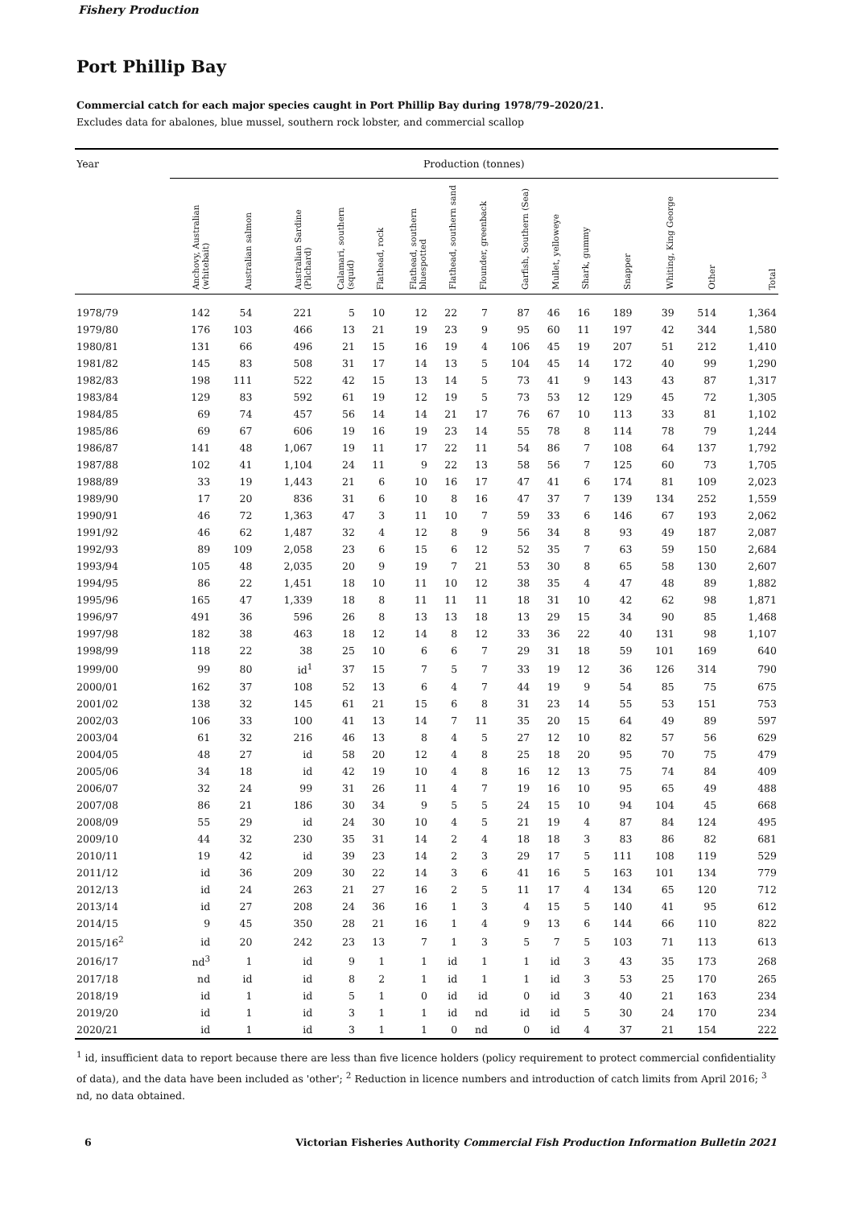Fishery Production
Port Phillip Bay
Commercial catch for each major species caught in Port Phillip Bay during 1978/79–2020/21.
Excludes data for abalones, blue mussel, southern rock lobster, and commercial scallop
| Year | Production (tonnes) | | | | | | | | | | | | | | |
| --- | --- | --- | --- | --- | --- | --- | --- | --- | --- | --- | --- | --- | --- | --- | --- |
| | Anchovy, Australian (whitebait) | Australian salmon | Australian Sardine (Pilchard) | Calamari, southern (squid) | Flathead, rock | Flathead, southern bluespotted | Flathead, southern sand | Flounder, greenback | Garfish, Southern (Sea) | Mullet, yelloweye | Shark, gummy | Snapper | Whiting, King George | Other | Total |
| 1978/79 | 142 | 54 | 221 | 5 | 10 | 12 | 22 | 7 | 87 | 46 | 16 | 189 | 39 | 514 | 1,364 |
| 1979/80 | 176 | 103 | 466 | 13 | 21 | 19 | 23 | 9 | 95 | 60 | 11 | 197 | 42 | 344 | 1,580 |
| 1980/81 | 131 | 66 | 496 | 21 | 15 | 16 | 19 | 4 | 106 | 45 | 19 | 207 | 51 | 212 | 1,410 |
| 1981/82 | 145 | 83 | 508 | 31 | 17 | 14 | 13 | 5 | 104 | 45 | 14 | 172 | 40 | 99 | 1,290 |
| 1982/83 | 198 | 111 | 522 | 42 | 15 | 13 | 14 | 5 | 73 | 41 | 9 | 143 | 43 | 87 | 1,317 |
| 1983/84 | 129 | 83 | 592 | 61 | 19 | 12 | 19 | 5 | 73 | 53 | 12 | 129 | 45 | 72 | 1,305 |
| 1984/85 | 69 | 74 | 457 | 56 | 14 | 14 | 21 | 17 | 76 | 67 | 10 | 113 | 33 | 81 | 1,102 |
| 1985/86 | 69 | 67 | 606 | 19 | 16 | 19 | 23 | 14 | 55 | 78 | 8 | 114 | 78 | 79 | 1,244 |
| 1986/87 | 141 | 48 | 1,067 | 19 | 11 | 17 | 22 | 11 | 54 | 86 | 7 | 108 | 64 | 137 | 1,792 |
| 1987/88 | 102 | 41 | 1,104 | 24 | 11 | 9 | 22 | 13 | 58 | 56 | 7 | 125 | 60 | 73 | 1,705 |
| 1988/89 | 33 | 19 | 1,443 | 21 | 6 | 10 | 16 | 17 | 47 | 41 | 6 | 174 | 81 | 109 | 2,023 |
| 1989/90 | 17 | 20 | 836 | 31 | 6 | 10 | 8 | 16 | 47 | 37 | 7 | 139 | 134 | 252 | 1,559 |
| 1990/91 | 46 | 72 | 1,363 | 47 | 3 | 11 | 10 | 7 | 59 | 33 | 6 | 146 | 67 | 193 | 2,062 |
| 1991/92 | 46 | 62 | 1,487 | 32 | 4 | 12 | 8 | 9 | 56 | 34 | 8 | 93 | 49 | 187 | 2,087 |
| 1992/93 | 89 | 109 | 2,058 | 23 | 6 | 15 | 6 | 12 | 52 | 35 | 7 | 63 | 59 | 150 | 2,684 |
| 1993/94 | 105 | 48 | 2,035 | 20 | 9 | 19 | 7 | 21 | 53 | 30 | 8 | 65 | 58 | 130 | 2,607 |
| 1994/95 | 86 | 22 | 1,451 | 18 | 10 | 11 | 10 | 12 | 38 | 35 | 4 | 47 | 48 | 89 | 1,882 |
| 1995/96 | 165 | 47 | 1,339 | 18 | 8 | 11 | 11 | 11 | 18 | 31 | 10 | 42 | 62 | 98 | 1,871 |
| 1996/97 | 491 | 36 | 596 | 26 | 8 | 13 | 13 | 18 | 13 | 29 | 15 | 34 | 90 | 85 | 1,468 |
| 1997/98 | 182 | 38 | 463 | 18 | 12 | 14 | 8 | 12 | 33 | 36 | 22 | 40 | 131 | 98 | 1,107 |
| 1998/99 | 118 | 22 | 38 | 25 | 10 | 6 | 6 | 7 | 29 | 31 | 18 | 59 | 101 | 169 | 640 |
| 1999/00 | 99 | 80 | id<sup>1</sup> | 37 | 15 | 7 | 5 | 7 | 33 | 19 | 12 | 36 | 126 | 314 | 790 |
| 2000/01 | 162 | 37 | 108 | 52 | 13 | 6 | 4 | 7 | 44 | 19 | 9 | 54 | 85 | 75 | 675 |
| 2001/02 | 138 | 32 | 145 | 61 | 21 | 15 | 6 | 8 | 31 | 23 | 14 | 55 | 53 | 151 | 753 |
| 2002/03 | 106 | 33 | 100 | 41 | 13 | 14 | 7 | 11 | 35 | 20 | 15 | 64 | 49 | 89 | 597 |
| 2003/04 | 61 | 32 | 216 | 46 | 13 | 8 | 4 | 5 | 27 | 12 | 10 | 82 | 57 | 56 | 629 |
| 2004/05 | 48 | 27 | id | 58 | 20 | 12 | 4 | 8 | 25 | 18 | 20 | 95 | 70 | 75 | 479 |
| 2005/06 | 34 | 18 | id | 42 | 19 | 10 | 4 | 8 | 16 | 12 | 13 | 75 | 74 | 84 | 409 |
| 2006/07 | 32 | 24 | 99 | 31 | 26 | 11 | 4 | 7 | 19 | 16 | 10 | 95 | 65 | 49 | 488 |
| 2007/08 | 86 | 21 | 186 | 30 | 34 | 9 | 5 | 5 | 24 | 15 | 10 | 94 | 104 | 45 | 668 |
| 2008/09 | 55 | 29 | id | 24 | 30 | 10 | 4 | 5 | 21 | 19 | 4 | 87 | 84 | 124 | 495 |
| 2009/10 | 44 | 32 | 230 | 35 | 31 | 14 | 2 | 4 | 18 | 18 | 3 | 83 | 86 | 82 | 681 |
| 2010/11 | 19 | 42 | id | 39 | 23 | 14 | 2 | 3 | 29 | 17 | 5 | 111 | 108 | 119 | 529 |
| 2011/12 | id | 36 | 209 | 30 | 22 | 14 | 3 | 6 | 41 | 16 | 5 | 163 | 101 | 134 | 779 |
| 2012/13 | id | 24 | 263 | 21 | 27 | 16 | 2 | 5 | 11 | 17 | 4 | 134 | 65 | 120 | 712 |
| 2013/14 | id | 27 | 208 | 24 | 36 | 16 | 1 | 3 | 4 | 15 | 5 | 140 | 41 | 95 | 612 |
| 2014/15 | 9 | 45 | 350 | 28 | 21 | 16 | 1 | 4 | 9 | 13 | 6 | 144 | 66 | 110 | 822 |
| 2015/16<sup>2</sup> | id | 20 | 242 | 23 | 13 | 7 | 1 | 3 | 5 | 7 | 5 | 103 | 71 | 113 | 613 |
| 2016/17 | nd<sup>3</sup> | 1 | id | 9 | 1 | 1 | id | 1 | 1 | id | 3 | 43 | 35 | 173 | 268 |
| 2017/18 | nd | id | id | 8 | 2 | 1 | id | 1 | 1 | id | 3 | 53 | 25 | 170 | 265 |
| 2018/19 | id | 1 | id | 5 | 1 | 0 | id | id | 0 | id | 3 | 40 | 21 | 163 | 234 |
| 2019/20 | id | 1 | id | 3 | 1 | 1 | id | nd | id | id | 5 | 30 | 24 | 170 | 234 |
| 2020/21 | id | 1 | id | 3 | 1 | 1 | 0 | nd | 0 | id | 4 | 37 | 21 | 154 | 222 |
<sup>1</sup> id, insufficient data to report because there are less than five licence holders (policy requirement to protect commercial confidentiality of data), and the data have been included as 'other'; <sup>2</sup> Reduction in licence numbers and introduction of catch limits from April 2016; <sup>3</sup> nd, no data obtained.
6 Victorian Fisheries Authority Commercial Fish Production Information Bulletin 2021